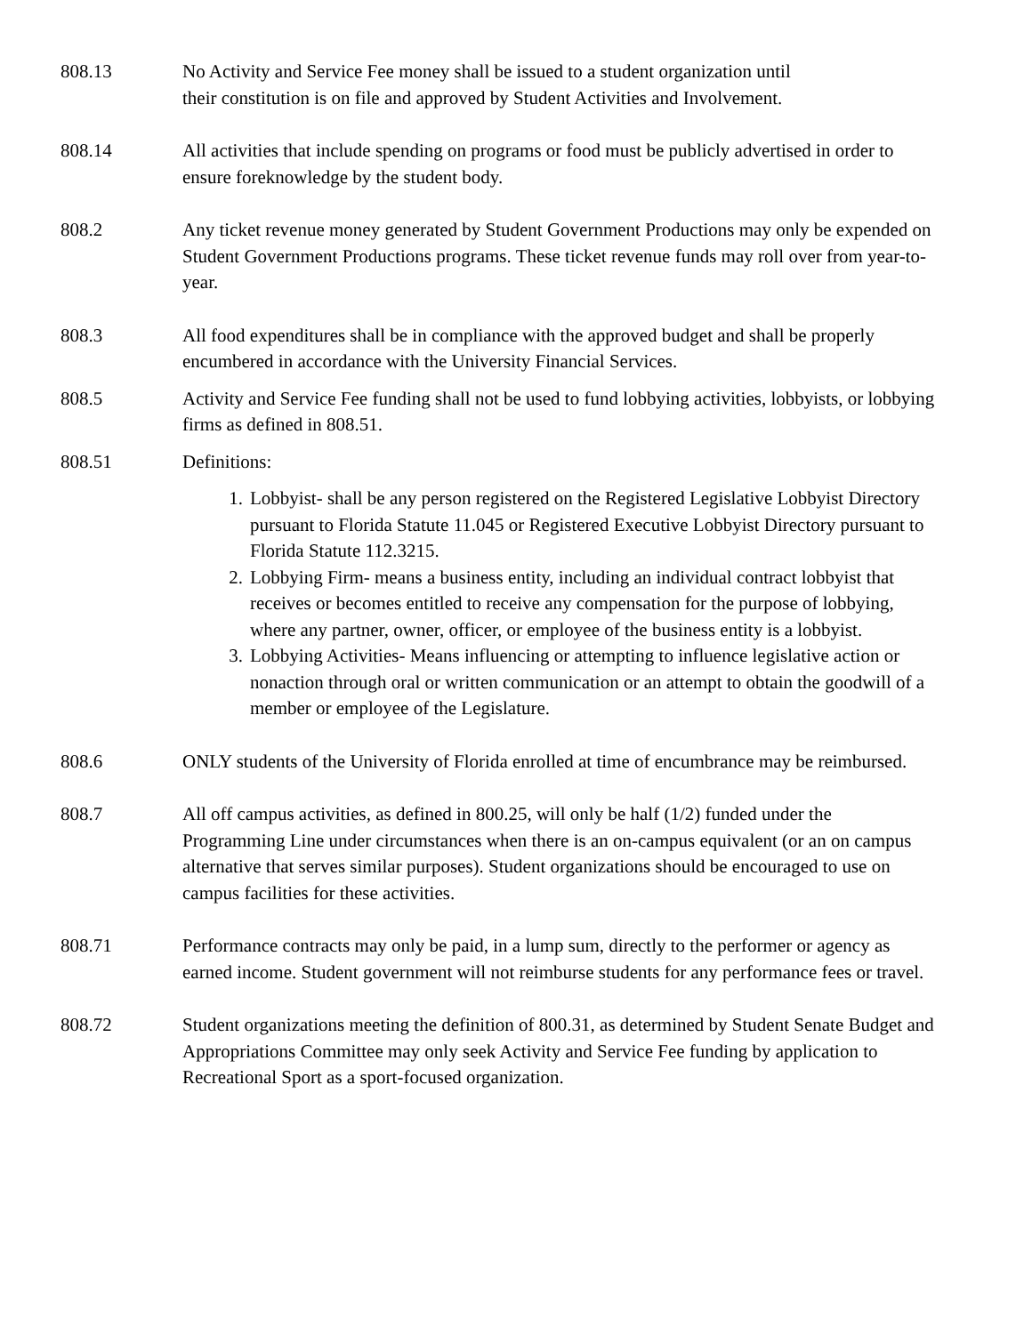808.13 No Activity and Service Fee money shall be issued to a student organization until
their constitution is on file and approved by Student Activities and Involvement.
808.14 All activities that include spending on programs or food must be publicly advertised in order to ensure foreknowledge by the student body.
808.2 Any ticket revenue money generated by Student Government Productions may only be expended on Student Government Productions programs. These ticket revenue funds may roll over from year-to-year.
808.3 All food expenditures shall be in compliance with the approved budget and shall be properly encumbered in accordance with the University Financial Services.
808.5 Activity and Service Fee funding shall not be used to fund lobbying activities, lobbyists, or lobbying firms as defined in 808.51.
808.51 Definitions:
1. Lobbyist- shall be any person registered on the Registered Legislative Lobbyist Directory pursuant to Florida Statute 11.045 or Registered Executive Lobbyist Directory pursuant to Florida Statute 112.3215.
2. Lobbying Firm- means a business entity, including an individual contract lobbyist that receives or becomes entitled to receive any compensation for the purpose of lobbying, where any partner, owner, officer, or employee of the business entity is a lobbyist.
3. Lobbying Activities- Means influencing or attempting to influence legislative action or nonaction through oral or written communication or an attempt to obtain the goodwill of a member or employee of the Legislature.
808.6 ONLY students of the University of Florida enrolled at time of encumbrance may be reimbursed.
808.7 All off campus activities, as defined in 800.25, will only be half (1/2) funded under the Programming Line under circumstances when there is an on-campus equivalent (or an on campus alternative that serves similar purposes). Student organizations should be encouraged to use on campus facilities for these activities.
808.71 Performance contracts may only be paid, in a lump sum, directly to the performer or agency as earned income. Student government will not reimburse students for any performance fees or travel.
808.72 Student organizations meeting the definition of 800.31, as determined by Student Senate Budget and Appropriations Committee may only seek Activity and Service Fee funding by application to Recreational Sport as a sport-focused organization.